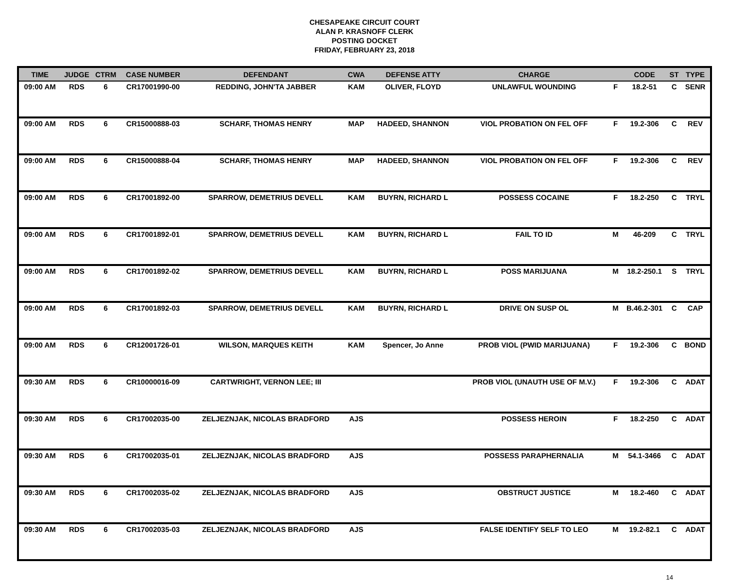CHESAPEAKE CIRCUIT COURT
ALAN P. KRASNOFF CLERK
POSTING DOCKET
FRIDAY, FEBRUARY 23, 2018
| TIME | JUDGE | CTRM | CASE NUMBER | DEFENDANT | CWA | DEFENSE ATTY | CHARGE | | CODE | ST | TYPE |
| --- | --- | --- | --- | --- | --- | --- | --- | --- | --- | --- | --- |
| 09:00 AM | RDS | 6 | CR17001990-00 | REDDING, JOHN'TA JABBER | KAM | OLIVER, FLOYD | UNLAWFUL WOUNDING | F | 18.2-51 | C | SENR |
| 09:00 AM | RDS | 6 | CR15000888-03 | SCHARF, THOMAS HENRY | MAP | HADEED, SHANNON | VIOL PROBATION ON FEL OFF | F | 19.2-306 | C | REV |
| 09:00 AM | RDS | 6 | CR15000888-04 | SCHARF, THOMAS HENRY | MAP | HADEED, SHANNON | VIOL PROBATION ON FEL OFF | F | 19.2-306 | C | REV |
| 09:00 AM | RDS | 6 | CR17001892-00 | SPARROW, DEMETRIUS DEVELL | KAM | BUYRN, RICHARD L | POSSESS COCAINE | F | 18.2-250 | C | TRYL |
| 09:00 AM | RDS | 6 | CR17001892-01 | SPARROW, DEMETRIUS DEVELL | KAM | BUYRN, RICHARD L | FAIL TO ID | M | 46-209 | C | TRYL |
| 09:00 AM | RDS | 6 | CR17001892-02 | SPARROW, DEMETRIUS DEVELL | KAM | BUYRN, RICHARD L | POSS MARIJUANA | M | 18.2-250.1 | S | TRYL |
| 09:00 AM | RDS | 6 | CR17001892-03 | SPARROW, DEMETRIUS DEVELL | KAM | BUYRN, RICHARD L | DRIVE ON SUSP OL | M | B.46.2-301 | C | CAP |
| 09:00 AM | RDS | 6 | CR12001726-01 | WILSON, MARQUES KEITH | KAM | Spencer, Jo Anne | PROB VIOL (PWID MARIJUANA) | F | 19.2-306 | C | BOND |
| 09:30 AM | RDS | 6 | CR10000016-09 | CARTWRIGHT, VERNON LEE; III | | | PROB VIOL (UNAUTH USE OF M.V.) | F | 19.2-306 | C | ADAT |
| 09:30 AM | RDS | 6 | CR17002035-00 | ZELJEZNJAK, NICOLAS BRADFORD | AJS | | POSSESS HEROIN | F | 18.2-250 | C | ADAT |
| 09:30 AM | RDS | 6 | CR17002035-01 | ZELJEZNJAK, NICOLAS BRADFORD | AJS | | POSSESS PARAPHERNALIA | M | 54.1-3466 | C | ADAT |
| 09:30 AM | RDS | 6 | CR17002035-02 | ZELJEZNJAK, NICOLAS BRADFORD | AJS | | OBSTRUCT JUSTICE | M | 18.2-460 | C | ADAT |
| 09:30 AM | RDS | 6 | CR17002035-03 | ZELJEZNJAK, NICOLAS BRADFORD | AJS | | FALSE IDENTIFY SELF TO LEO | M | 19.2-82.1 | C | ADAT |
14